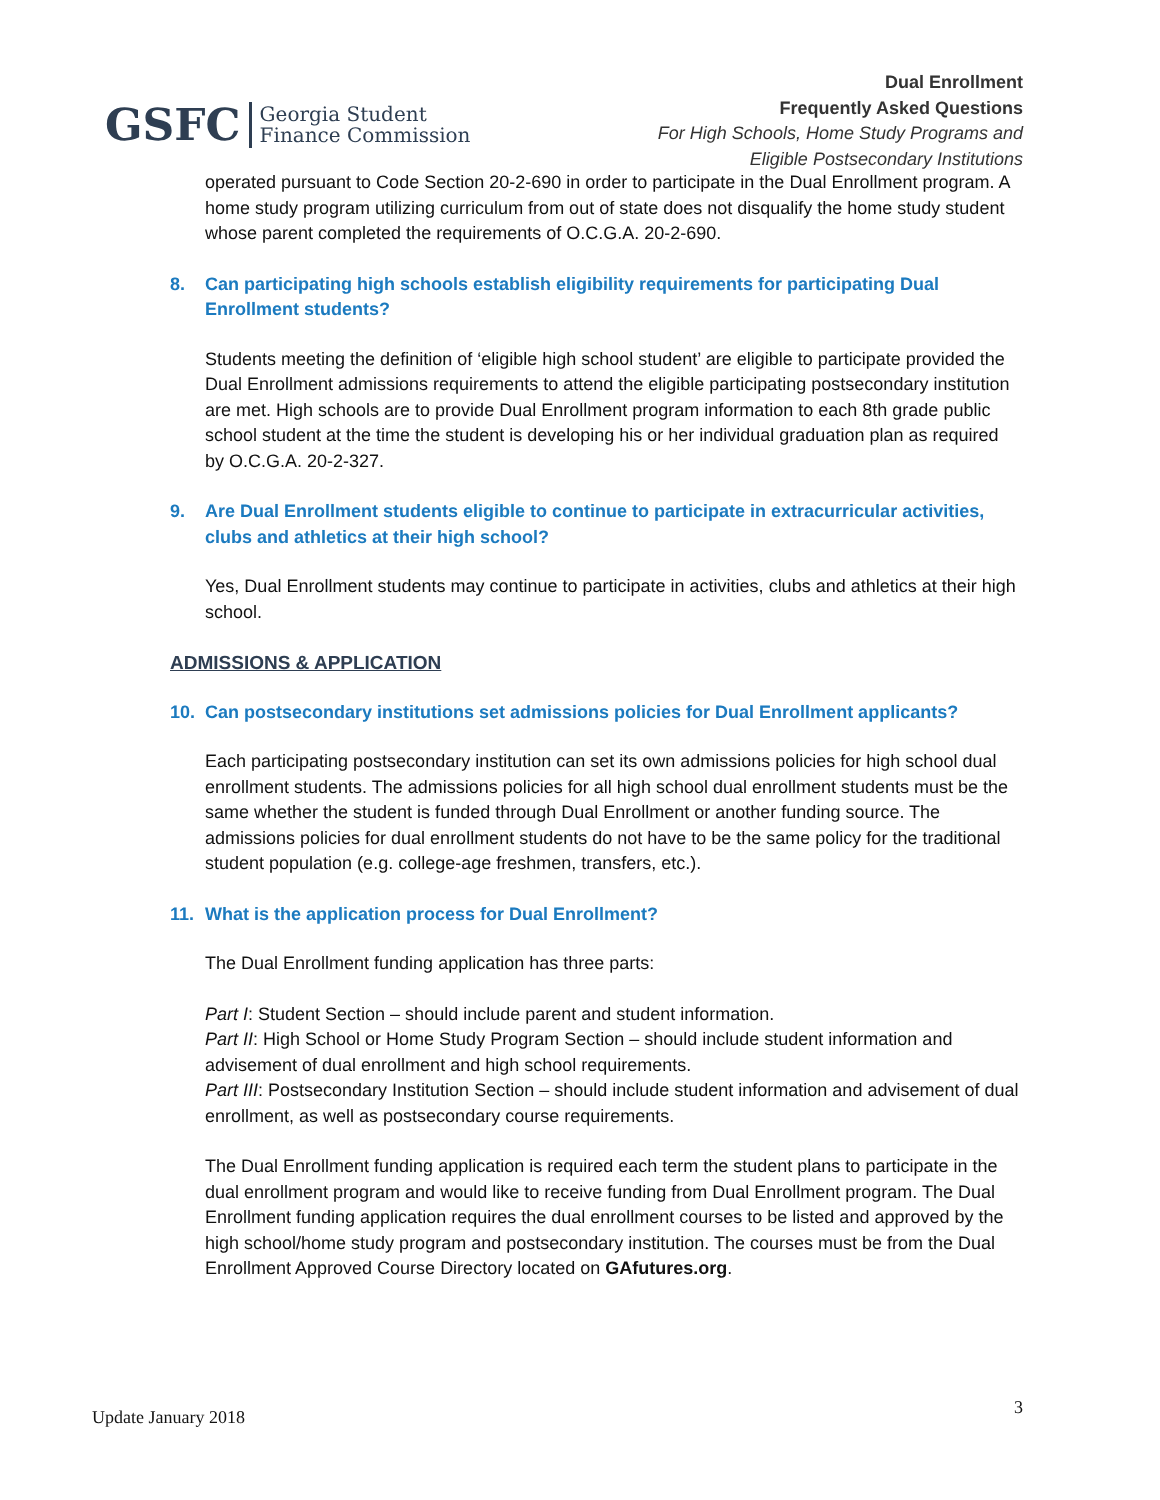GSFC Georgia Student
Finance Commission
Dual Enrollment
Frequently Asked Questions
For High Schools, Home Study Programs and
Eligible Postsecondary Institutions
operated pursuant to Code Section 20-2-690 in order to participate in the Dual Enrollment program. A home study program utilizing curriculum from out of state does not disqualify the home study student whose parent completed the requirements of O.C.G.A. 20-2-690.
8. Can participating high schools establish eligibility requirements for participating Dual Enrollment students?
Students meeting the definition of ‘eligible high school student’ are eligible to participate provided the Dual Enrollment admissions requirements to attend the eligible participating postsecondary institution are met. High schools are to provide Dual Enrollment program information to each 8th grade public school student at the time the student is developing his or her individual graduation plan as required by O.C.G.A. 20-2-327.
9. Are Dual Enrollment students eligible to continue to participate in extracurricular activities, clubs and athletics at their high school?
Yes, Dual Enrollment students may continue to participate in activities, clubs and athletics at their high school.
ADMISSIONS & APPLICATION
10. Can postsecondary institutions set admissions policies for Dual Enrollment applicants?
Each participating postsecondary institution can set its own admissions policies for high school dual enrollment students. The admissions policies for all high school dual enrollment students must be the same whether the student is funded through Dual Enrollment or another funding source. The admissions policies for dual enrollment students do not have to be the same policy for the traditional student population (e.g. college-age freshmen, transfers, etc.).
11. What is the application process for Dual Enrollment?
The Dual Enrollment funding application has three parts:
Part I: Student Section – should include parent and student information.
Part II: High School or Home Study Program Section – should include student information and advisement of dual enrollment and high school requirements.
Part III: Postsecondary Institution Section – should include student information and advisement of dual enrollment, as well as postsecondary course requirements.
The Dual Enrollment funding application is required each term the student plans to participate in the dual enrollment program and would like to receive funding from Dual Enrollment program. The Dual Enrollment funding application requires the dual enrollment courses to be listed and approved by the high school/home study program and postsecondary institution. The courses must be from the Dual Enrollment Approved Course Directory located on GAfutures.org.
Update January 2018 3